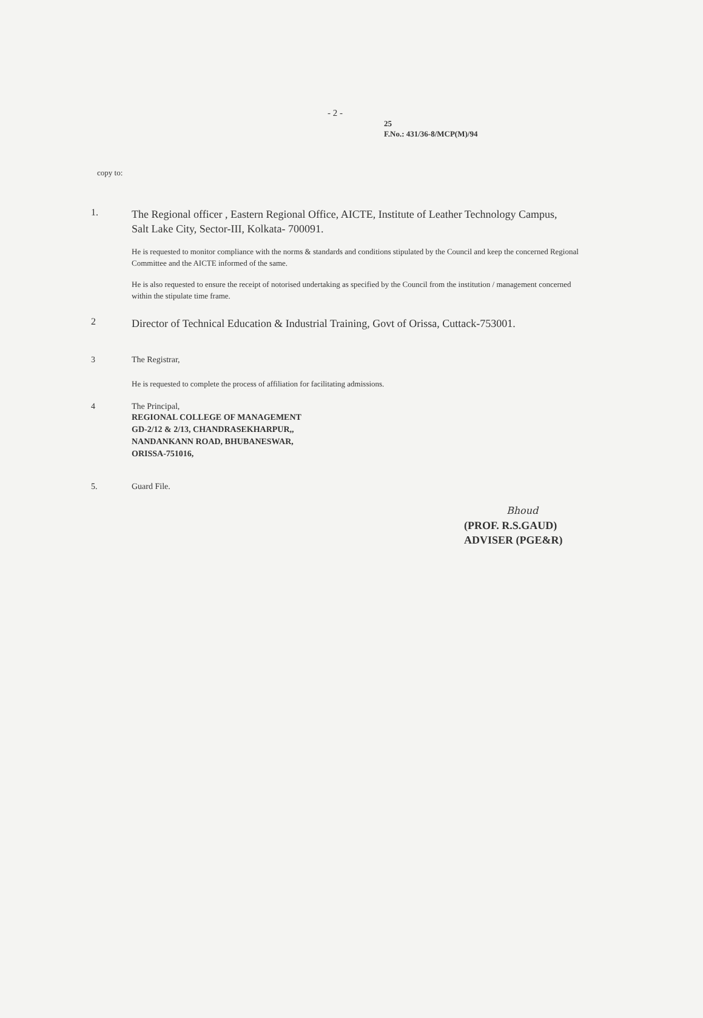- 2 -
25
F.No.: 431/36-8/MCP(M)/94
copy to:
1.
The Regional officer , Eastern Regional Office, AICTE, Institute of Leather Technology Campus, Salt Lake City, Sector-III, Kolkata- 700091.
He is requested to monitor compliance with the norms & standards and conditions stipulated by the Council and keep the concerned Regional Committee and the AICTE informed of the same.
He is also requested to ensure the receipt of notorised undertaking as specified by the Council from the institution / management concerned within the stipulate time frame.
2
Director of Technical Education & Industrial Training, Govt of Orissa, Cuttack-753001.
3 The Registrar,
He is requested to complete the process of affiliation for facilitating admissions.
4 The Principal,
REGIONAL COLLEGE OF MANAGEMENT
GD-2/12 & 2/13, CHANDRASEKHARPUR,,
NANDANKANN ROAD, BHUBANESWAR,
ORISSA-751016,
5. Guard File.
Bhoud
(PROF. R.S.GAUD)
ADVISER (PGE&R)